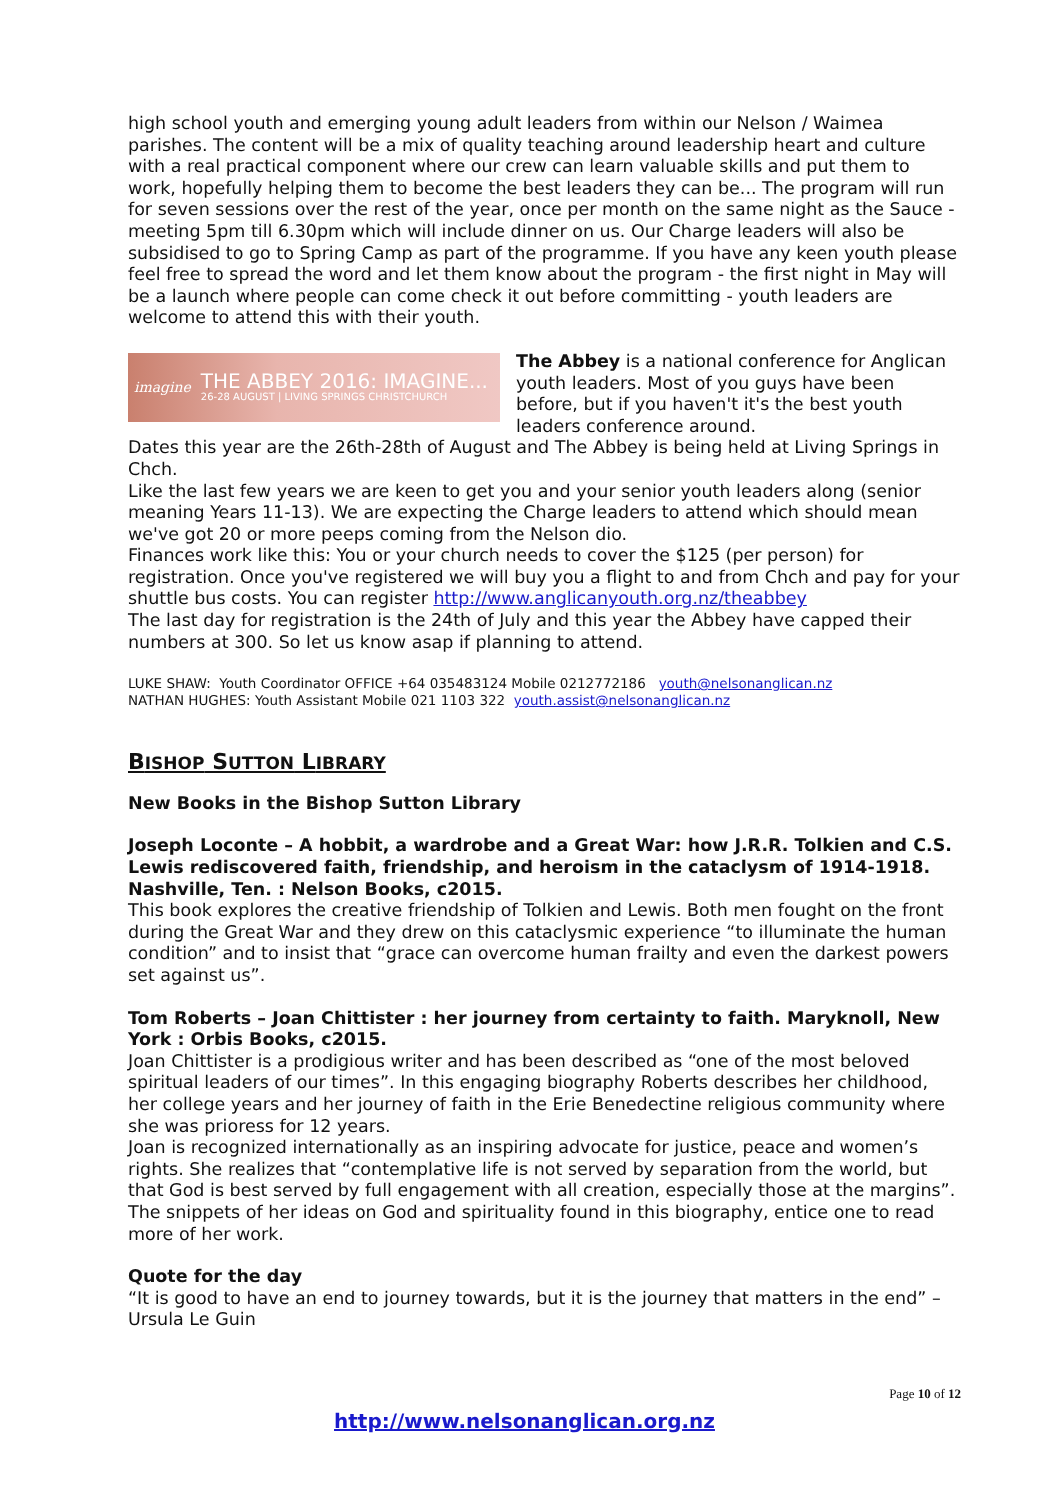high school youth and emerging young adult leaders from within our Nelson / Waimea parishes. The content will be a mix of quality teaching around leadership heart and culture with a real practical component where our crew can learn valuable skills and put them to work, hopefully helping them to become the best leaders they can be... The program will run for seven sessions over the rest of the year, once per month on the same night as the Sauce - meeting 5pm till 6.30pm which will include dinner on us. Our Charge leaders will also be subsidised to go to Spring Camp as part of the programme. If you have any keen youth please feel free to spread the word and let them know about the program - the first night in May will be a launch where people can come check it out before committing - youth leaders are welcome to attend this with their youth.
imagine
THE ABBEY 2016: IMAGINE...
26-28 AUGUST | LIVING SPRINGS CHRISTCHURCH
The Abbey is a national conference for Anglican youth leaders. Most of you guys have been before, but if you haven't it's the best youth leaders conference around.
Dates this year are the 26th-28th of August and The Abbey is being held at Living Springs in Chch.
Like the last few years we are keen to get you and your senior youth leaders along (senior meaning Years 11-13). We are expecting the Charge leaders to attend which should mean we've got 20 or more peeps coming from the Nelson dio.
Finances work like this: You or your church needs to cover the $125 (per person) for registration. Once you've registered we will buy you a flight to and from Chch and pay for your shuttle bus costs. You can register http://www.anglicanyouth.org.nz/theabbey
The last day for registration is the 24th of July and this year the Abbey have capped their numbers at 300. So let us know asap if planning to attend.
LUKE SHAW: Youth Coordinator OFFICE +64 035483124 Mobile 0212772186 youth@nelsonanglican.nz
NATHAN HUGHES: Youth Assistant Mobile 021 1103 322 youth.assist@nelsonanglican.nz
BISHOP SUTTON LIBRARY
New Books in the Bishop Sutton Library
Joseph Loconte – A hobbit, a wardrobe and a Great War: how J.R.R. Tolkien and C.S. Lewis rediscovered faith, friendship, and heroism in the cataclysm of 1914-1918. Nashville, Ten. : Nelson Books, c2015.
This book explores the creative friendship of Tolkien and Lewis. Both men fought on the front during the Great War and they drew on this cataclysmic experience “to illuminate the human condition” and to insist that “grace can overcome human frailty and even the darkest powers set against us”.
Tom Roberts – Joan Chittister : her journey from certainty to faith. Maryknoll, New York : Orbis Books, c2015.
Joan Chittister is a prodigious writer and has been described as “one of the most beloved spiritual leaders of our times”. In this engaging biography Roberts describes her childhood, her college years and her journey of faith in the Erie Benedectine religious community where she was prioress for 12 years.
Joan is recognized internationally as an inspiring advocate for justice, peace and women’s rights. She realizes that “contemplative life is not served by separation from the world, but that God is best served by full engagement with all creation, especially those at the margins”. The snippets of her ideas on God and spirituality found in this biography, entice one to read more of her work.
Quote for the day
“It is good to have an end to journey towards, but it is the journey that matters in the end” – Ursula Le Guin
Page 10 of 12
http://www.nelsonanglican.org.nz